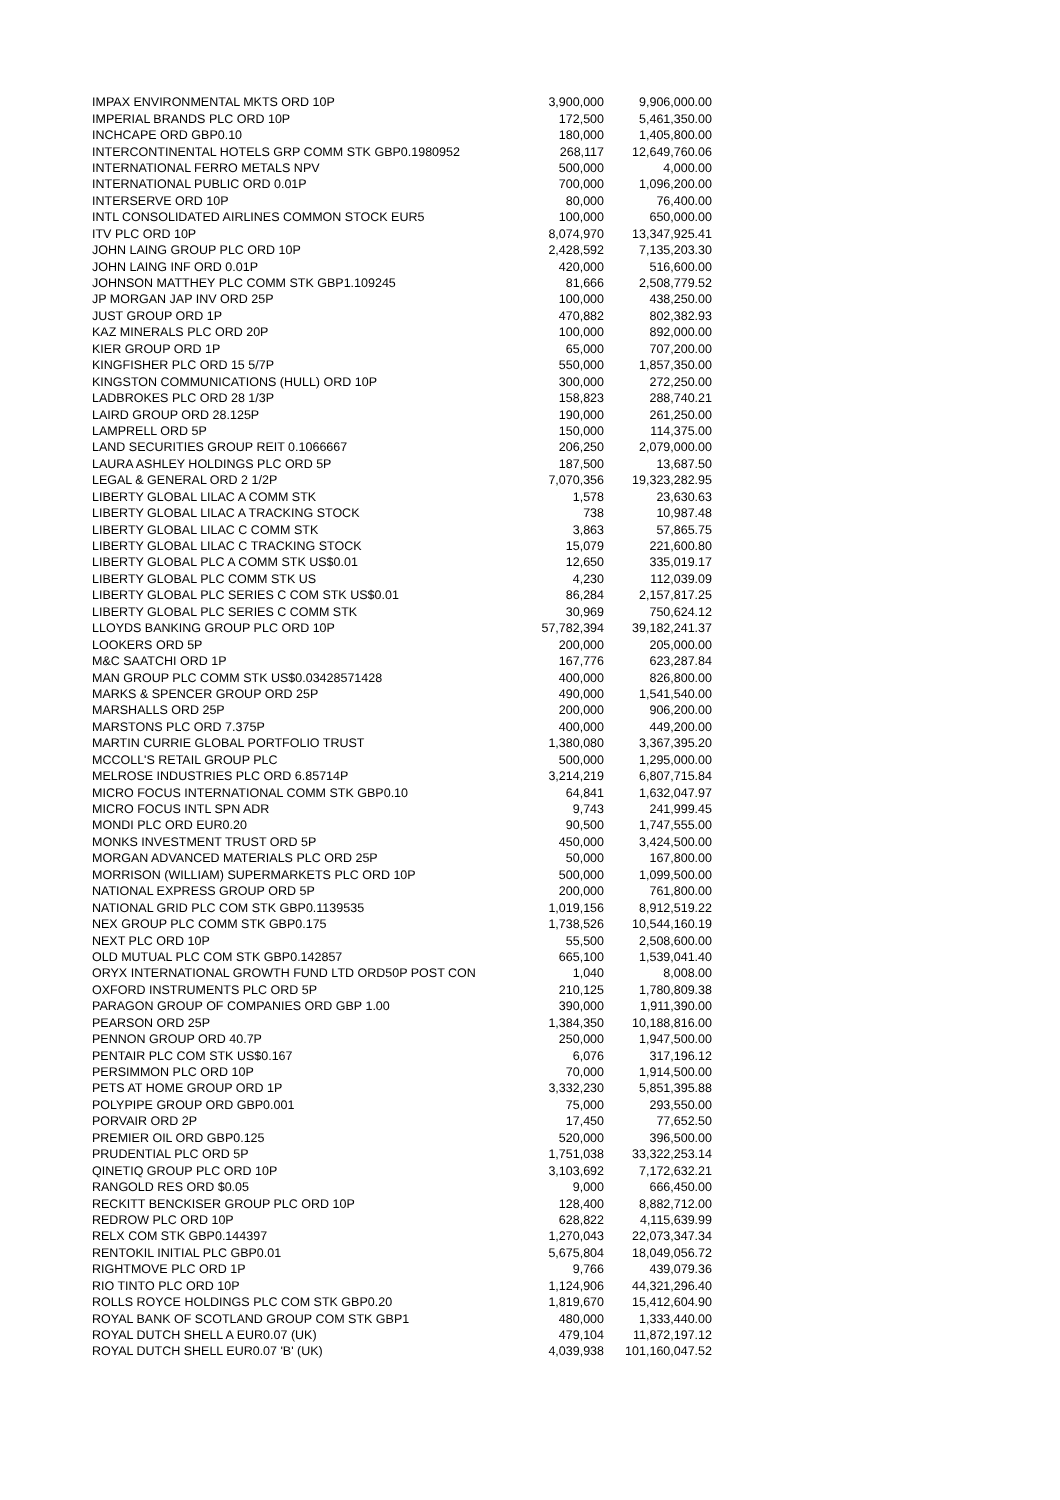| IMPAX ENVIRONMENTAL MKTS ORD 10P | 3,900,000 | 9,906,000.00 |
| IMPERIAL BRANDS PLC ORD 10P | 172,500 | 5,461,350.00 |
| INCHCAPE ORD GBP0.10 | 180,000 | 1,405,800.00 |
| INTERCONTINENTAL HOTELS GRP COMM STK GBP0.1980952 | 268,117 | 12,649,760.06 |
| INTERNATIONAL FERRO METALS NPV | 500,000 | 4,000.00 |
| INTERNATIONAL PUBLIC ORD 0.01P | 700,000 | 1,096,200.00 |
| INTERSERVE ORD 10P | 80,000 | 76,400.00 |
| INTL CONSOLIDATED AIRLINES COMMON STOCK EUR5 | 100,000 | 650,000.00 |
| ITV PLC ORD 10P | 8,074,970 | 13,347,925.41 |
| JOHN LAING GROUP PLC ORD 10P | 2,428,592 | 7,135,203.30 |
| JOHN LAING INF ORD 0.01P | 420,000 | 516,600.00 |
| JOHNSON MATTHEY PLC COMM STK GBP1.109245 | 81,666 | 2,508,779.52 |
| JP MORGAN JAP INV ORD 25P | 100,000 | 438,250.00 |
| JUST GROUP ORD 1P | 470,882 | 802,382.93 |
| KAZ MINERALS PLC ORD 20P | 100,000 | 892,000.00 |
| KIER GROUP ORD 1P | 65,000 | 707,200.00 |
| KINGFISHER PLC ORD 15 5/7P | 550,000 | 1,857,350.00 |
| KINGSTON COMMUNICATIONS (HULL) ORD 10P | 300,000 | 272,250.00 |
| LADBROKES PLC ORD 28 1/3P | 158,823 | 288,740.21 |
| LAIRD GROUP ORD 28.125P | 190,000 | 261,250.00 |
| LAMPRELL ORD 5P | 150,000 | 114,375.00 |
| LAND SECURITIES GROUP REIT 0.1066667 | 206,250 | 2,079,000.00 |
| LAURA ASHLEY HOLDINGS PLC ORD 5P | 187,500 | 13,687.50 |
| LEGAL & GENERAL ORD 2 1/2P | 7,070,356 | 19,323,282.95 |
| LIBERTY GLOBAL LILAC A COMM STK | 1,578 | 23,630.63 |
| LIBERTY GLOBAL LILAC A TRACKING STOCK | 738 | 10,987.48 |
| LIBERTY GLOBAL LILAC C COMM STK | 3,863 | 57,865.75 |
| LIBERTY GLOBAL LILAC C TRACKING STOCK | 15,079 | 221,600.80 |
| LIBERTY GLOBAL PLC A COMM STK US$0.01 | 12,650 | 335,019.17 |
| LIBERTY GLOBAL PLC COMM STK US | 4,230 | 112,039.09 |
| LIBERTY GLOBAL PLC SERIES C COM STK US$0.01 | 86,284 | 2,157,817.25 |
| LIBERTY GLOBAL PLC SERIES C COMM STK | 30,969 | 750,624.12 |
| LLOYDS BANKING GROUP PLC ORD 10P | 57,782,394 | 39,182,241.37 |
| LOOKERS ORD 5P | 200,000 | 205,000.00 |
| M&C SAATCHI ORD 1P | 167,776 | 623,287.84 |
| MAN GROUP PLC COMM STK US$0.03428571428 | 400,000 | 826,800.00 |
| MARKS & SPENCER GROUP ORD 25P | 490,000 | 1,541,540.00 |
| MARSHALLS ORD 25P | 200,000 | 906,200.00 |
| MARSTONS PLC ORD 7.375P | 400,000 | 449,200.00 |
| MARTIN CURRIE GLOBAL PORTFOLIO TRUST | 1,380,080 | 3,367,395.20 |
| MCCOLL'S RETAIL GROUP PLC | 500,000 | 1,295,000.00 |
| MELROSE INDUSTRIES PLC ORD 6.85714P | 3,214,219 | 6,807,715.84 |
| MICRO FOCUS INTERNATIONAL COMM STK GBP0.10 | 64,841 | 1,632,047.97 |
| MICRO FOCUS INTL SPN ADR | 9,743 | 241,999.45 |
| MONDI PLC ORD EUR0.20 | 90,500 | 1,747,555.00 |
| MONKS INVESTMENT TRUST ORD 5P | 450,000 | 3,424,500.00 |
| MORGAN ADVANCED MATERIALS PLC ORD 25P | 50,000 | 167,800.00 |
| MORRISON (WILLIAM) SUPERMARKETS PLC ORD 10P | 500,000 | 1,099,500.00 |
| NATIONAL EXPRESS GROUP ORD 5P | 200,000 | 761,800.00 |
| NATIONAL GRID PLC COM STK GBP0.1139535 | 1,019,156 | 8,912,519.22 |
| NEX GROUP PLC COMM STK GBP0.175 | 1,738,526 | 10,544,160.19 |
| NEXT PLC ORD 10P | 55,500 | 2,508,600.00 |
| OLD MUTUAL PLC COM STK GBP0.142857 | 665,100 | 1,539,041.40 |
| ORYX INTERNATIONAL GROWTH FUND LTD ORD50P POST CON | 1,040 | 8,008.00 |
| OXFORD INSTRUMENTS PLC ORD 5P | 210,125 | 1,780,809.38 |
| PARAGON GROUP OF COMPANIES ORD GBP 1.00 | 390,000 | 1,911,390.00 |
| PEARSON ORD 25P | 1,384,350 | 10,188,816.00 |
| PENNON GROUP ORD 40.7P | 250,000 | 1,947,500.00 |
| PENTAIR PLC COM STK US$0.167 | 6,076 | 317,196.12 |
| PERSIMMON PLC ORD 10P | 70,000 | 1,914,500.00 |
| PETS AT HOME GROUP ORD 1P | 3,332,230 | 5,851,395.88 |
| POLYPIPE GROUP ORD GBP0.001 | 75,000 | 293,550.00 |
| PORVAIR ORD 2P | 17,450 | 77,652.50 |
| PREMIER OIL ORD GBP0.125 | 520,000 | 396,500.00 |
| PRUDENTIAL PLC ORD 5P | 1,751,038 | 33,322,253.14 |
| QINETIQ GROUP PLC ORD 10P | 3,103,692 | 7,172,632.21 |
| RANGOLD RES ORD $0.05 | 9,000 | 666,450.00 |
| RECKITT BENCKISER GROUP PLC ORD 10P | 128,400 | 8,882,712.00 |
| REDROW PLC ORD 10P | 628,822 | 4,115,639.99 |
| RELX COM STK GBP0.144397 | 1,270,043 | 22,073,347.34 |
| RENTOKIL INITIAL PLC GBP0.01 | 5,675,804 | 18,049,056.72 |
| RIGHTMOVE PLC ORD 1P | 9,766 | 439,079.36 |
| RIO TINTO PLC ORD 10P | 1,124,906 | 44,321,296.40 |
| ROLLS ROYCE HOLDINGS PLC COM STK GBP0.20 | 1,819,670 | 15,412,604.90 |
| ROYAL BANK OF SCOTLAND GROUP COM STK GBP1 | 480,000 | 1,333,440.00 |
| ROYAL DUTCH SHELL A EUR0.07 (UK) | 479,104 | 11,872,197.12 |
| ROYAL DUTCH SHELL EUR0.07 'B' (UK) | 4,039,938 | 101,160,047.52 |